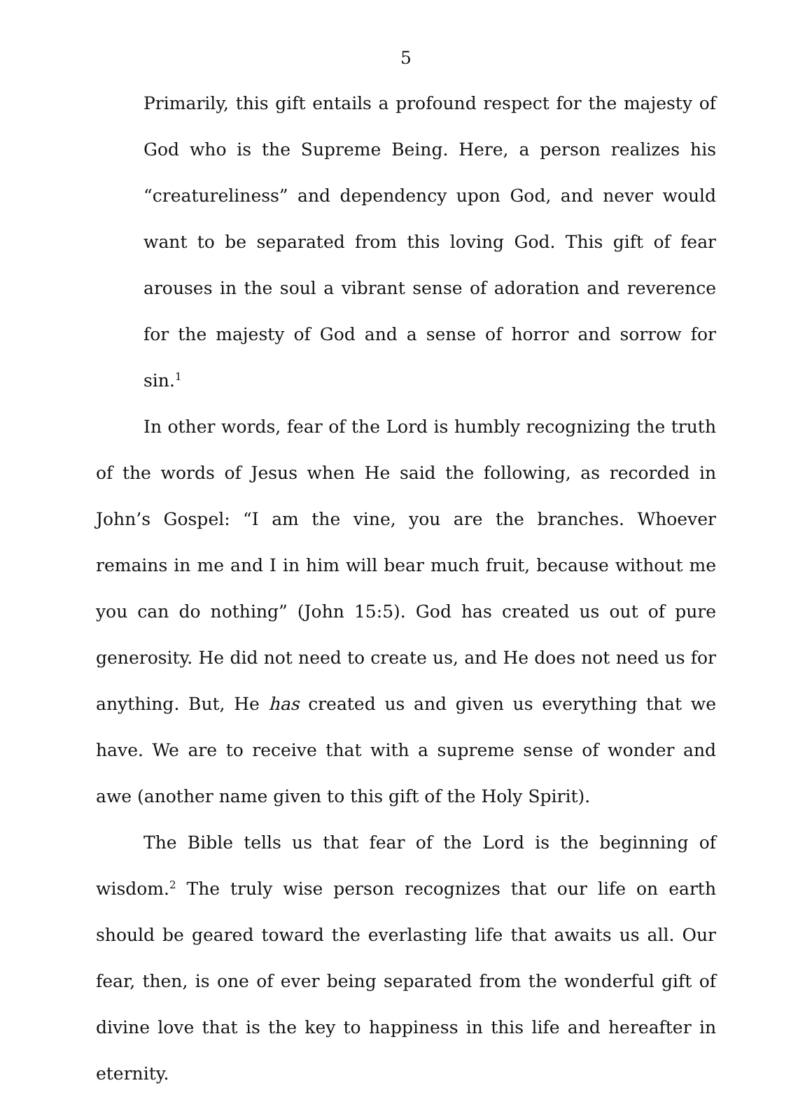5
Primarily, this gift entails a profound respect for the majesty of God who is the Supreme Being. Here, a person realizes his “creatureliness” and dependency upon God, and never would want to be separated from this loving God. This gift of fear arouses in the soul a vibrant sense of adoration and reverence for the majesty of God and a sense of horror and sorrow for sin.<sup>1</sup>
In other words, fear of the Lord is humbly recognizing the truth of the words of Jesus when He said the following, as recorded in John’s Gospel: “I am the vine, you are the branches. Whoever remains in me and I in him will bear much fruit, because without me you can do nothing” (John 15:5). God has created us out of pure generosity. He did not need to create us, and He does not need us for anything. But, He has created us and given us everything that we have. We are to receive that with a supreme sense of wonder and awe (another name given to this gift of the Holy Spirit).
The Bible tells us that fear of the Lord is the beginning of wisdom.<sup>2</sup> The truly wise person recognizes that our life on earth should be geared toward the everlasting life that awaits us all. Our fear, then, is one of ever being separated from the wonderful gift of divine love that is the key to happiness in this life and hereafter in eternity.